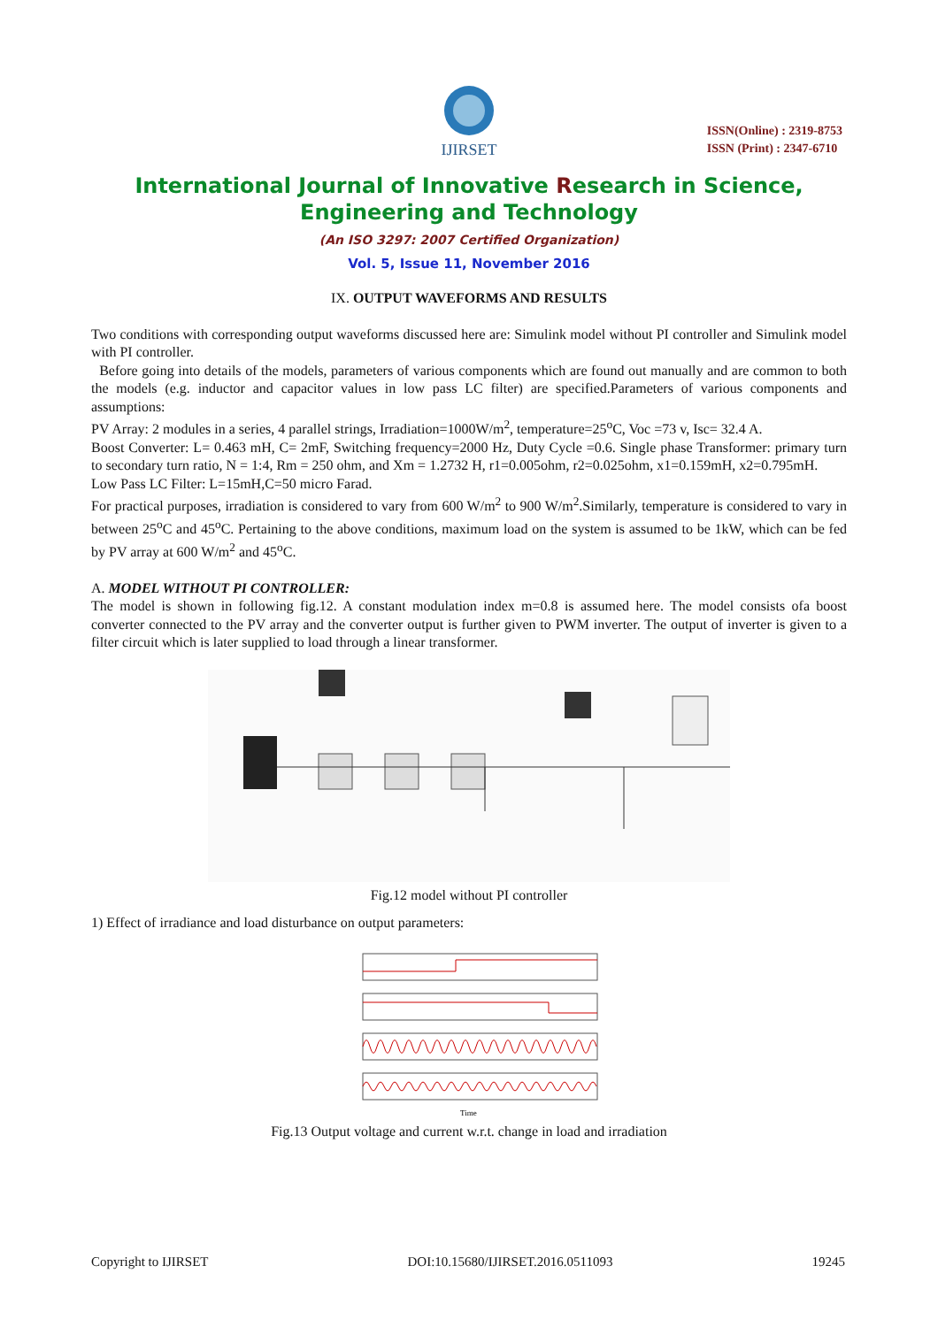IJIRSET
ISSN(Online) : 2319-8753
ISSN (Print) : 2347-6710
International Journal of Innovative Research in Science,
Engineering and Technology
(An ISO 3297: 2007 Certified Organization)
Vol. 5, Issue 11, November 2016
IX. OUTPUT WAVEFORMS AND RESULTS
Two conditions with corresponding output waveforms discussed here are: Simulink model without PI controller and Simulink model with PI controller.
Before going into details of the models, parameters of various components which are found out manually and are common to both the models (e.g. inductor and capacitor values in low pass LC filter) are specified.Parameters of various components and assumptions:
PV Array: 2 modules in a series, 4 parallel strings, Irradiation=1000W/m<sup>2</sup>, temperature=25<sup>o</sup>C, Voc =73 v, Isc= 32.4 A.
Boost Converter: L= 0.463 mH, C= 2mF, Switching frequency=2000 Hz, Duty Cycle =0.6. Single phase Transformer: primary turn to secondary turn ratio, N = 1:4, Rm = 250 ohm, and Xm = 1.2732 H, r1=0.005ohm, r2=0.025ohm, x1=0.159mH, x2=0.795mH.
Low Pass LC Filter: L=15mH,C=50 micro Farad.
For practical purposes, irradiation is considered to vary from 600 W/m<sup>2</sup> to 900 W/m<sup>2</sup>.Similarly, temperature is considered to vary in between 25<sup>o</sup>C and 45<sup>o</sup>C. Pertaining to the above conditions, maximum load on the system is assumed to be 1kW, which can be fed by PV array at 600 W/m<sup>2</sup> and 45<sup>o</sup>C.
A. MODEL WITHOUT PI CONTROLLER:
The model is shown in following fig.12. A constant modulation index m=0.8 is assumed here. The model consists ofa boost converter connected to the PV array and the converter output is further given to PWM inverter. The output of inverter is given to a filter circuit which is later supplied to load through a linear transformer.
Fig.12 model without PI controller
1) Effect of irradiance and load disturbance on output parameters:
Time
Fig.13 Output voltage and current w.r.t. change in load and irradiation
Copyright to IJIRSET DOI:10.15680/IJIRSET.2016.0511093 19245